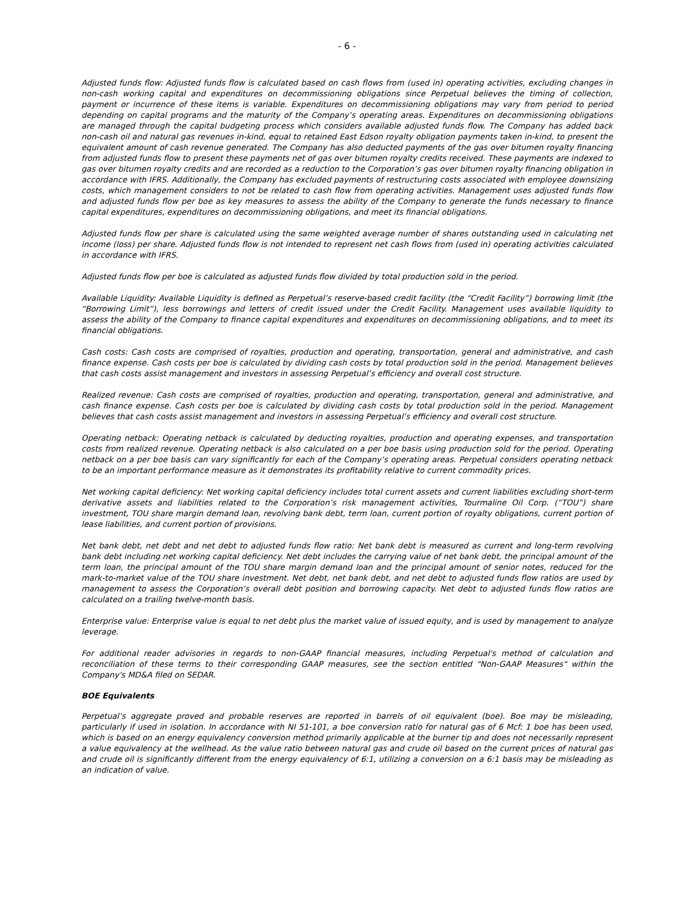- 6 -
Adjusted funds flow: Adjusted funds flow is calculated based on cash flows from (used in) operating activities, excluding changes in non-cash working capital and expenditures on decommissioning obligations since Perpetual believes the timing of collection, payment or incurrence of these items is variable. Expenditures on decommissioning obligations may vary from period to period depending on capital programs and the maturity of the Company’s operating areas. Expenditures on decommissioning obligations are managed through the capital budgeting process which considers available adjusted funds flow. The Company has added back non-cash oil and natural gas revenues in-kind, equal to retained East Edson royalty obligation payments taken in-kind, to present the equivalent amount of cash revenue generated. The Company has also deducted payments of the gas over bitumen royalty financing from adjusted funds flow to present these payments net of gas over bitumen royalty credits received. These payments are indexed to gas over bitumen royalty credits and are recorded as a reduction to the Corporation’s gas over bitumen royalty financing obligation in accordance with IFRS. Additionally, the Company has excluded payments of restructuring costs associated with employee downsizing costs, which management considers to not be related to cash flow from operating activities. Management uses adjusted funds flow and adjusted funds flow per boe as key measures to assess the ability of the Company to generate the funds necessary to finance capital expenditures, expenditures on decommissioning obligations, and meet its financial obligations.
Adjusted funds flow per share is calculated using the same weighted average number of shares outstanding used in calculating net income (loss) per share. Adjusted funds flow is not intended to represent net cash flows from (used in) operating activities calculated in accordance with IFRS.
Adjusted funds flow per boe is calculated as adjusted funds flow divided by total production sold in the period.
Available Liquidity: Available Liquidity is defined as Perpetual’s reserve-based credit facility (the “Credit Facility”) borrowing limit (the “Borrowing Limit”), less borrowings and letters of credit issued under the Credit Facility. Management uses available liquidity to assess the ability of the Company to finance capital expenditures and expenditures on decommissioning obligations, and to meet its financial obligations.
Cash costs: Cash costs are comprised of royalties, production and operating, transportation, general and administrative, and cash finance expense. Cash costs per boe is calculated by dividing cash costs by total production sold in the period. Management believes that cash costs assist management and investors in assessing Perpetual’s efficiency and overall cost structure.
Realized revenue: Cash costs are comprised of royalties, production and operating, transportation, general and administrative, and cash finance expense. Cash costs per boe is calculated by dividing cash costs by total production sold in the period. Management believes that cash costs assist management and investors in assessing Perpetual’s efficiency and overall cost structure.
Operating netback: Operating netback is calculated by deducting royalties, production and operating expenses, and transportation costs from realized revenue. Operating netback is also calculated on a per boe basis using production sold for the period. Operating netback on a per boe basis can vary significantly for each of the Company’s operating areas. Perpetual considers operating netback to be an important performance measure as it demonstrates its profitability relative to current commodity prices.
Net working capital deficiency: Net working capital deficiency includes total current assets and current liabilities excluding short-term derivative assets and liabilities related to the Corporation’s risk management activities, Tourmaline Oil Corp. (“TOU”) share investment, TOU share margin demand loan, revolving bank debt, term loan, current portion of royalty obligations, current portion of lease liabilities, and current portion of provisions.
Net bank debt, net debt and net debt to adjusted funds flow ratio: Net bank debt is measured as current and long-term revolving bank debt including net working capital deficiency. Net debt includes the carrying value of net bank debt, the principal amount of the term loan, the principal amount of the TOU share margin demand loan and the principal amount of senior notes, reduced for the mark-to-market value of the TOU share investment. Net debt, net bank debt, and net debt to adjusted funds flow ratios are used by management to assess the Corporation’s overall debt position and borrowing capacity. Net debt to adjusted funds flow ratios are calculated on a trailing twelve-month basis.
Enterprise value: Enterprise value is equal to net debt plus the market value of issued equity, and is used by management to analyze leverage.
For additional reader advisories in regards to non-GAAP financial measures, including Perpetual's method of calculation and reconciliation of these terms to their corresponding GAAP measures, see the section entitled "Non-GAAP Measures" within the Company's MD&A filed on SEDAR.
BOE Equivalents
Perpetual’s aggregate proved and probable reserves are reported in barrels of oil equivalent (boe). Boe may be misleading, particularly if used in isolation. In accordance with NI 51-101, a boe conversion ratio for natural gas of 6 Mcf: 1 boe has been used, which is based on an energy equivalency conversion method primarily applicable at the burner tip and does not necessarily represent a value equivalency at the wellhead. As the value ratio between natural gas and crude oil based on the current prices of natural gas and crude oil is significantly different from the energy equivalency of 6:1, utilizing a conversion on a 6:1 basis may be misleading as an indication of value.